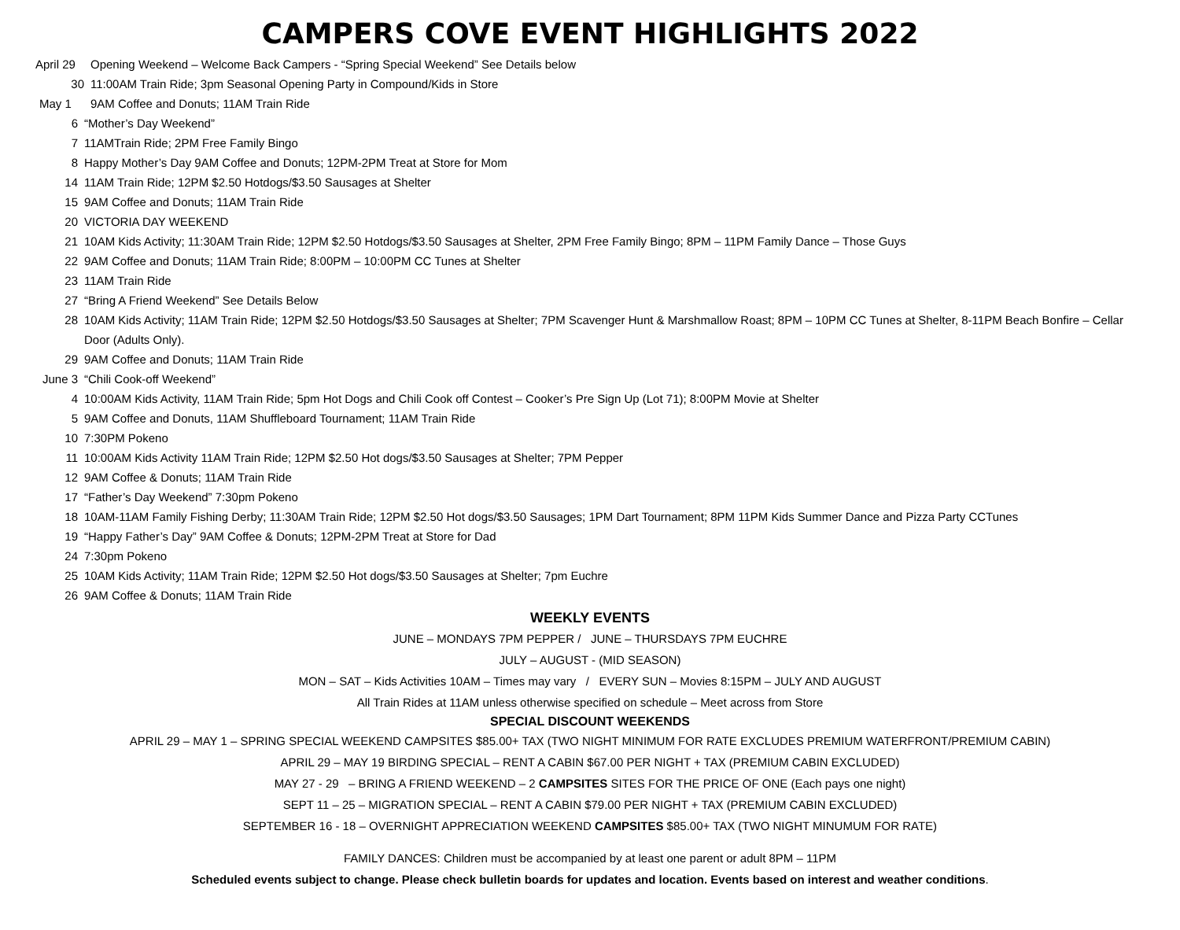CAMPERS COVE EVENT HIGHLIGHTS 2022
April 29 Opening Weekend – Welcome Back Campers - “Spring Special Weekend” See Details below
30 11:00AM Train Ride; 3pm Seasonal Opening Party in Compound/Kids in Store
May 1 9AM Coffee and Donuts; 11AM Train Ride
6 “Mother’s Day Weekend”
7 11AMTrain Ride; 2PM Free Family Bingo
8 Happy Mother’s Day 9AM Coffee and Donuts; 12PM-2PM Treat at Store for Mom
14 11AM Train Ride; 12PM $2.50 Hotdogs/$3.50 Sausages at Shelter
15 9AM Coffee and Donuts; 11AM Train Ride
20 VICTORIA DAY WEEKEND
21 10AM Kids Activity; 11:30AM Train Ride; 12PM $2.50 Hotdogs/$3.50 Sausages at Shelter, 2PM Free Family Bingo; 8PM – 11PM Family Dance – Those Guys
22 9AM Coffee and Donuts; 11AM Train Ride; 8:00PM – 10:00PM CC Tunes at Shelter
23 11AM Train Ride
27 “Bring A Friend Weekend” See Details Below
28 10AM Kids Activity; 11AM Train Ride; 12PM $2.50 Hotdogs/$3.50 Sausages at Shelter; 7PM Scavenger Hunt & Marshmallow Roast; 8PM – 10PM CC Tunes at Shelter, 8-11PM Beach Bonfire – Cellar Door (Adults Only).
29 9AM Coffee and Donuts; 11AM Train Ride
June 3 “Chili Cook-off Weekend”
4 10:00AM Kids Activity, 11AM Train Ride; 5pm Hot Dogs and Chili Cook off Contest – Cooker’s Pre Sign Up (Lot 71); 8:00PM Movie at Shelter
5 9AM Coffee and Donuts, 11AM Shuffleboard Tournament; 11AM Train Ride
10 7:30PM Pokeno
11 10:00AM Kids Activity 11AM Train Ride; 12PM $2.50 Hot dogs/$3.50 Sausages at Shelter; 7PM Pepper
12 9AM Coffee & Donuts; 11AM Train Ride
17 “Father’s Day Weekend” 7:30pm Pokeno
18 10AM-11AM Family Fishing Derby; 11:30AM Train Ride; 12PM $2.50 Hot dogs/$3.50 Sausages; 1PM Dart Tournament; 8PM 11PM Kids Summer Dance and Pizza Party CCTunes
19 “Happy Father’s Day” 9AM Coffee & Donuts; 12PM-2PM Treat at Store for Dad
24 7:30pm Pokeno
25 10AM Kids Activity; 11AM Train Ride; 12PM $2.50 Hot dogs/$3.50 Sausages at Shelter; 7pm Euchre
26 9AM Coffee & Donuts; 11AM Train Ride
WEEKLY EVENTS
JUNE – MONDAYS 7PM PEPPER / JUNE – THURSDAYS 7PM EUCHRE
JULY – AUGUST - (MID SEASON)
MON – SAT – Kids Activities 10AM – Times may vary / EVERY SUN – Movies 8:15PM – JULY AND AUGUST
All Train Rides at 11AM unless otherwise specified on schedule – Meet across from Store
SPECIAL DISCOUNT WEEKENDS
APRIL 29 – MAY 1 – SPRING SPECIAL WEEKEND CAMPSITES $85.00+ TAX (TWO NIGHT MINIMUM FOR RATE EXCLUDES PREMIUM WATERFRONT/PREMIUM CABIN)
APRIL 29 – MAY 19 BIRDING SPECIAL – RENT A CABIN $67.00 PER NIGHT + TAX (PREMIUM CABIN EXCLUDED)
MAY 27 - 29 – BRING A FRIEND WEEKEND – 2 CAMPSITES SITES FOR THE PRICE OF ONE (Each pays one night)
SEPT 11 – 25 – MIGRATION SPECIAL – RENT A CABIN $79.00 PER NIGHT + TAX (PREMIUM CABIN EXCLUDED)
SEPTEMBER 16 - 18 – OVERNIGHT APPRECIATION WEEKEND CAMPSITES $85.00+ TAX (TWO NIGHT MINUMUM FOR RATE)
FAMILY DANCES: Children must be accompanied by at least one parent or adult 8PM – 11PM
Scheduled events subject to change. Please check bulletin boards for updates and location. Events based on interest and weather conditions.